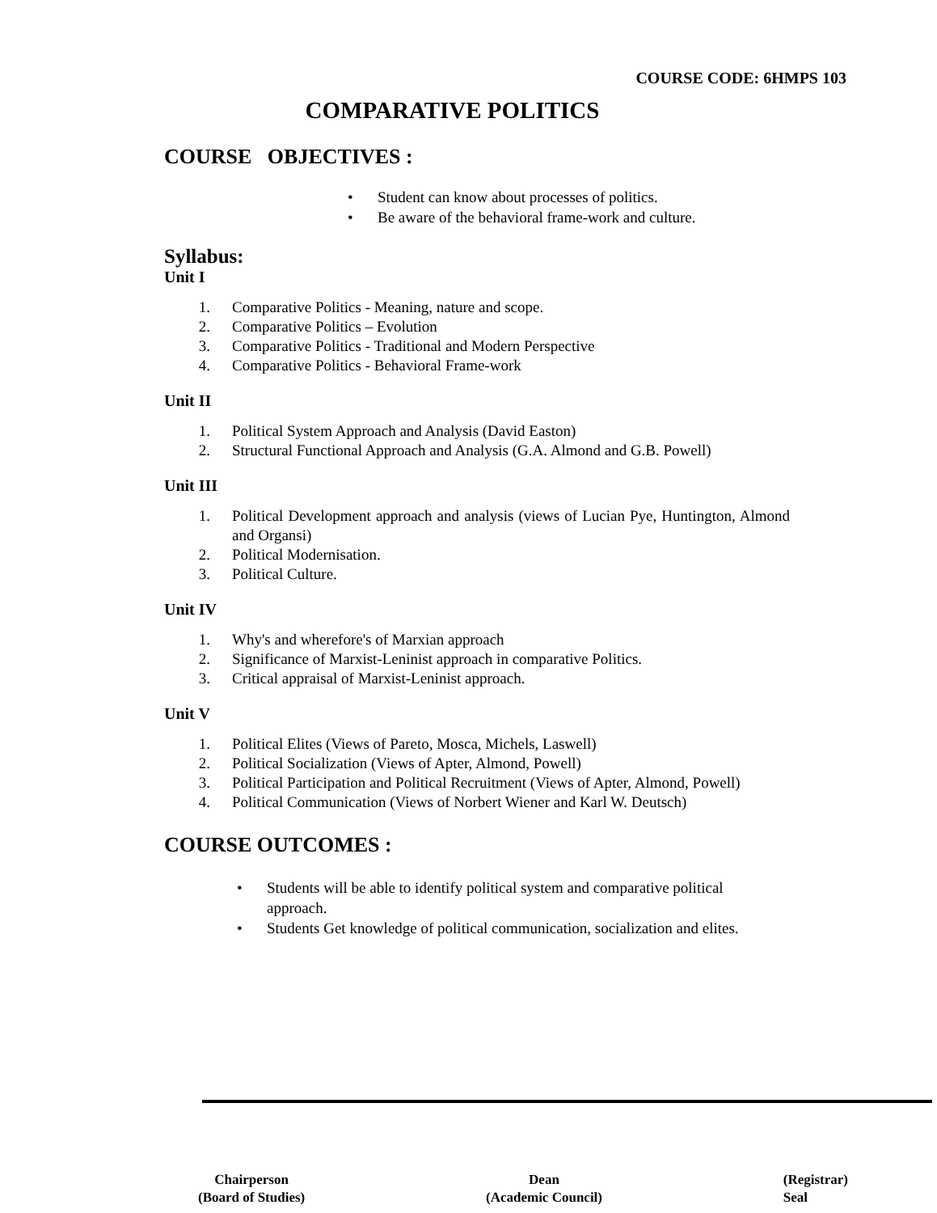COURSE CODE: 6HMPS 103
COMPARATIVE POLITICS
COURSE OBJECTIVES :
• Student can know about processes of politics.
• Be aware of the behavioral frame-work and culture.
Syllabus:
Unit I
1. Comparative Politics - Meaning, nature and scope.
2. Comparative Politics – Evolution
3. Comparative Politics - Traditional and Modern Perspective
4. Comparative Politics - Behavioral Frame-work
Unit II
1. Political System Approach and Analysis (David Easton)
2. Structural Functional Approach and Analysis (G.A. Almond and G.B. Powell)
Unit III
1. Political Development approach and analysis (views of Lucian Pye, Huntington, Almond and Organsi)
2. Political Modernisation.
3. Political Culture.
Unit IV
1. Why's and wherefore's of Marxian approach
2. Significance of Marxist-Leninist approach in comparative Politics.
3. Critical appraisal of Marxist-Leninist approach.
Unit V
1. Political Elites (Views of Pareto, Mosca, Michels, Laswell)
2. Political Socialization (Views of Apter, Almond, Powell)
3. Political Participation and Political Recruitment (Views of Apter, Almond, Powell)
4. Political Communication (Views of Norbert Wiener and Karl W. Deutsch)
COURSE OUTCOMES :
• Students will be able to identify political system and comparative political approach.
• Students Get knowledge of political communication, socialization and elites.
Chairperson
(Board of Studies)
Dean
(Academic Council)
(Registrar)
Seal